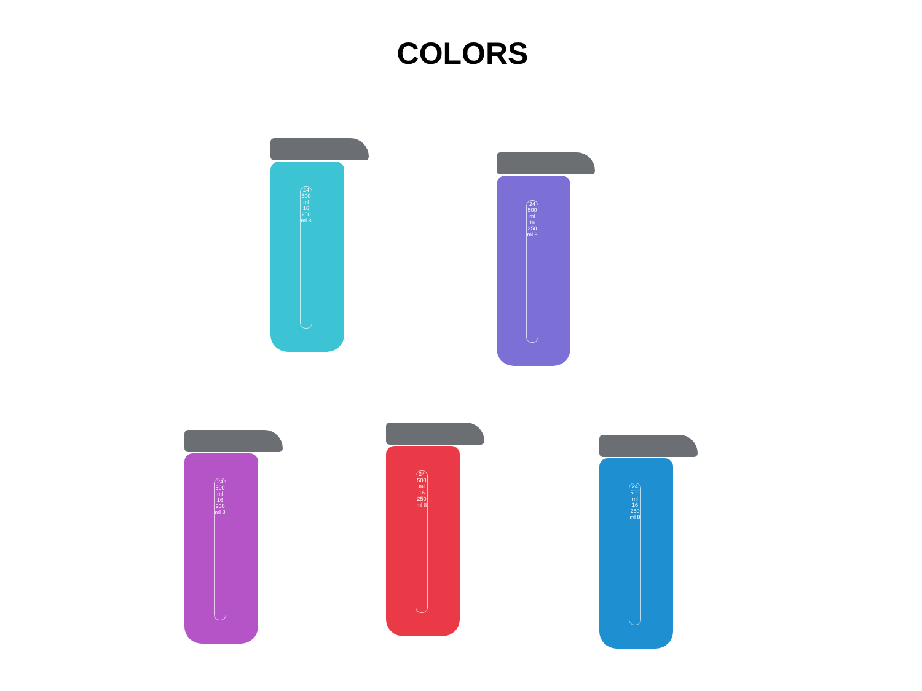COLORS
24 500 ml 16 250 ml 8
24 500 ml 16 250 ml 8
24 500 ml 16 250 ml 8
24 500 ml 16 250 ml 8
24 500 ml 16 250 ml 8